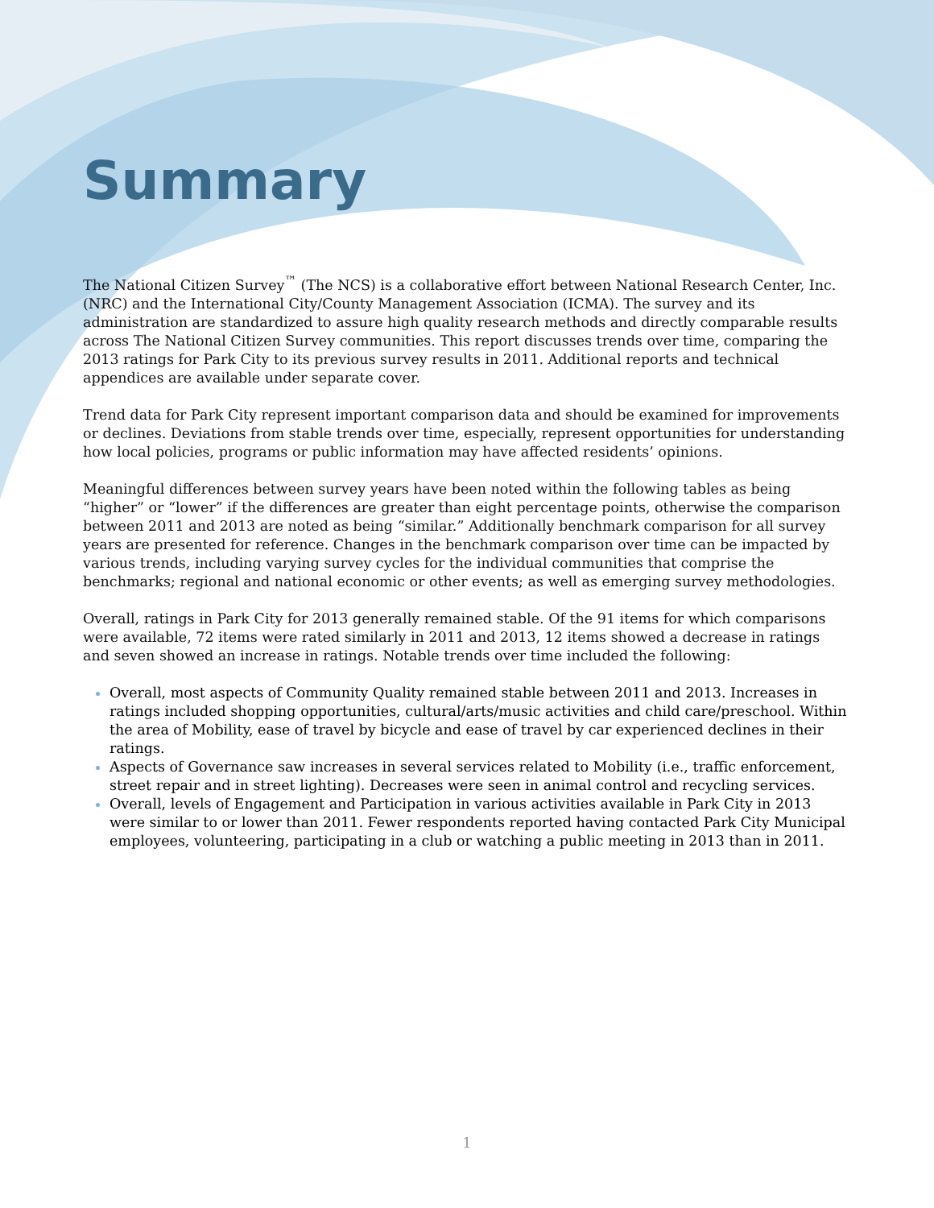Summary
The National Citizen Survey<sup>™</sup> (The NCS) is a collaborative effort between National Research Center, Inc. (NRC) and the International City/County Management Association (ICMA). The survey and its administration are standardized to assure high quality research methods and directly comparable results across The National Citizen Survey communities. This report discusses trends over time, comparing the 2013 ratings for Park City to its previous survey results in 2011. Additional reports and technical appendices are available under separate cover.
Trend data for Park City represent important comparison data and should be examined for improvements or declines. Deviations from stable trends over time, especially, represent opportunities for understanding how local policies, programs or public information may have affected residents’ opinions.
Meaningful differences between survey years have been noted within the following tables as being “higher” or “lower” if the differences are greater than eight percentage points, otherwise the comparison between 2011 and 2013 are noted as being “similar.” Additionally benchmark comparison for all survey years are presented for reference. Changes in the benchmark comparison over time can be impacted by various trends, including varying survey cycles for the individual communities that comprise the benchmarks; regional and national economic or other events; as well as emerging survey methodologies.
Overall, ratings in Park City for 2013 generally remained stable. Of the 91 items for which comparisons were available, 72 items were rated similarly in 2011 and 2013, 12 items showed a decrease in ratings and seven showed an increase in ratings. Notable trends over time included the following:
Overall, most aspects of Community Quality remained stable between 2011 and 2013. Increases in ratings included shopping opportunities, cultural/arts/music activities and child care/preschool. Within the area of Mobility, ease of travel by bicycle and ease of travel by car experienced declines in their ratings.
Aspects of Governance saw increases in several services related to Mobility (i.e., traffic enforcement, street repair and in street lighting). Decreases were seen in animal control and recycling services.
Overall, levels of Engagement and Participation in various activities available in Park City in 2013 were similar to or lower than 2011. Fewer respondents reported having contacted Park City Municipal employees, volunteering, participating in a club or watching a public meeting in 2013 than in 2011.
1